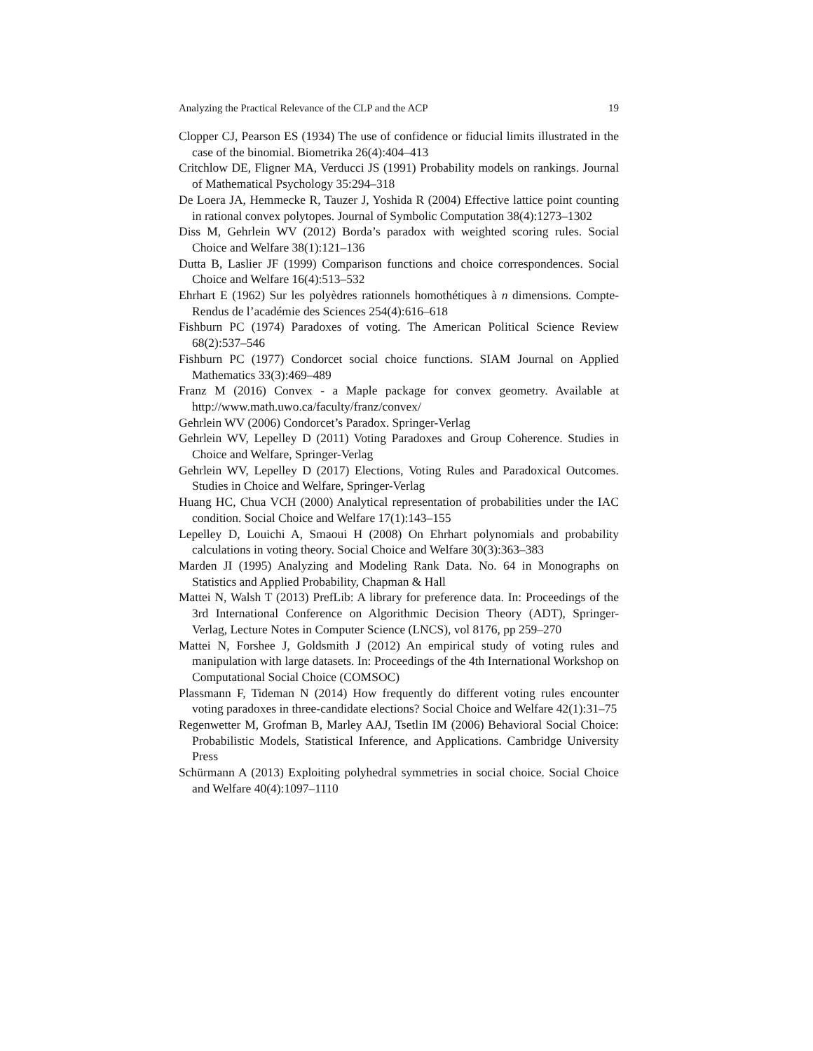Analyzing the Practical Relevance of the CLP and the ACP 19
Clopper CJ, Pearson ES (1934) The use of confidence or fiducial limits illustrated in the case of the binomial. Biometrika 26(4):404–413
Critchlow DE, Fligner MA, Verducci JS (1991) Probability models on rankings. Journal of Mathematical Psychology 35:294–318
De Loera JA, Hemmecke R, Tauzer J, Yoshida R (2004) Effective lattice point counting in rational convex polytopes. Journal of Symbolic Computation 38(4):1273–1302
Diss M, Gehrlein WV (2012) Borda’s paradox with weighted scoring rules. Social Choice and Welfare 38(1):121–136
Dutta B, Laslier JF (1999) Comparison functions and choice correspondences. Social Choice and Welfare 16(4):513–532
Ehrhart E (1962) Sur les polyèdres rationnels homothétiques à n dimensions. Compte-Rendus de l’académie des Sciences 254(4):616–618
Fishburn PC (1974) Paradoxes of voting. The American Political Science Review 68(2):537–546
Fishburn PC (1977) Condorcet social choice functions. SIAM Journal on Applied Mathematics 33(3):469–489
Franz M (2016) Convex - a Maple package for convex geometry. Available at http://www.math.uwo.ca/faculty/franz/convex/
Gehrlein WV (2006) Condorcet’s Paradox. Springer-Verlag
Gehrlein WV, Lepelley D (2011) Voting Paradoxes and Group Coherence. Studies in Choice and Welfare, Springer-Verlag
Gehrlein WV, Lepelley D (2017) Elections, Voting Rules and Paradoxical Outcomes. Studies in Choice and Welfare, Springer-Verlag
Huang HC, Chua VCH (2000) Analytical representation of probabilities under the IAC condition. Social Choice and Welfare 17(1):143–155
Lepelley D, Louichi A, Smaoui H (2008) On Ehrhart polynomials and probability calculations in voting theory. Social Choice and Welfare 30(3):363–383
Marden JI (1995) Analyzing and Modeling Rank Data. No. 64 in Monographs on Statistics and Applied Probability, Chapman & Hall
Mattei N, Walsh T (2013) PrefLib: A library for preference data. In: Proceedings of the 3rd International Conference on Algorithmic Decision Theory (ADT), Springer-Verlag, Lecture Notes in Computer Science (LNCS), vol 8176, pp 259–270
Mattei N, Forshee J, Goldsmith J (2012) An empirical study of voting rules and manipulation with large datasets. In: Proceedings of the 4th International Workshop on Computational Social Choice (COMSOC)
Plassmann F, Tideman N (2014) How frequently do different voting rules encounter voting paradoxes in three-candidate elections? Social Choice and Welfare 42(1):31–75
Regenwetter M, Grofman B, Marley AAJ, Tsetlin IM (2006) Behavioral Social Choice: Probabilistic Models, Statistical Inference, and Applications. Cambridge University Press
Schürmann A (2013) Exploiting polyhedral symmetries in social choice. Social Choice and Welfare 40(4):1097–1110